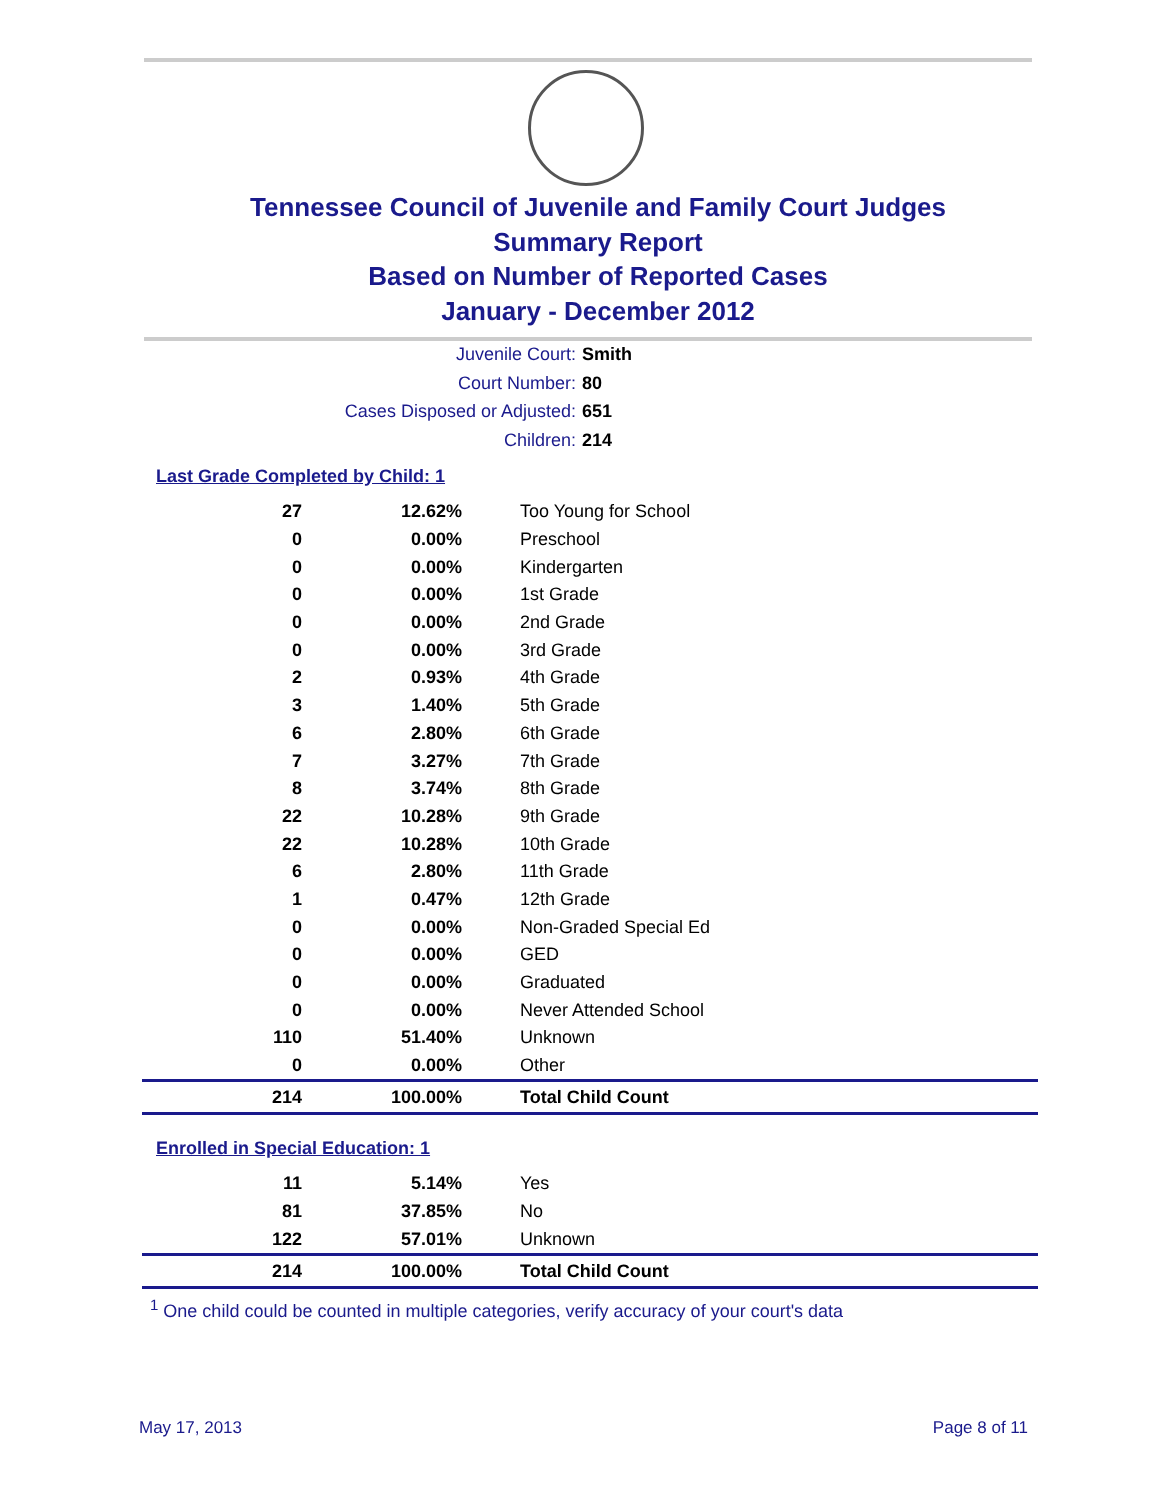Tennessee Council of Juvenile and Family Court Judges
Summary Report
Based on Number of Reported Cases
January - December 2012
Juvenile Court: Smith
Court Number: 80
Cases Disposed or Adjusted: 651
Children: 214
Last Grade Completed by Child: 1
| 27 | 12.62% | Too Young for School |
| 0 | 0.00% | Preschool |
| 0 | 0.00% | Kindergarten |
| 0 | 0.00% | 1st Grade |
| 0 | 0.00% | 2nd Grade |
| 0 | 0.00% | 3rd Grade |
| 2 | 0.93% | 4th Grade |
| 3 | 1.40% | 5th Grade |
| 6 | 2.80% | 6th Grade |
| 7 | 3.27% | 7th Grade |
| 8 | 3.74% | 8th Grade |
| 22 | 10.28% | 9th Grade |
| 22 | 10.28% | 10th Grade |
| 6 | 2.80% | 11th Grade |
| 1 | 0.47% | 12th Grade |
| 0 | 0.00% | Non-Graded Special Ed |
| 0 | 0.00% | GED |
| 0 | 0.00% | Graduated |
| 0 | 0.00% | Never Attended School |
| 110 | 51.40% | Unknown |
| 0 | 0.00% | Other |
| 214 | 100.00% | Total Child Count |
Enrolled in Special Education: 1
| 11 | 5.14% | Yes |
| 81 | 37.85% | No |
| 122 | 57.01% | Unknown |
| 214 | 100.00% | Total Child Count |
<sup>1</sup> One child could be counted in multiple categories, verify accuracy of your court's data
May 17, 2013 Page 8 of 11